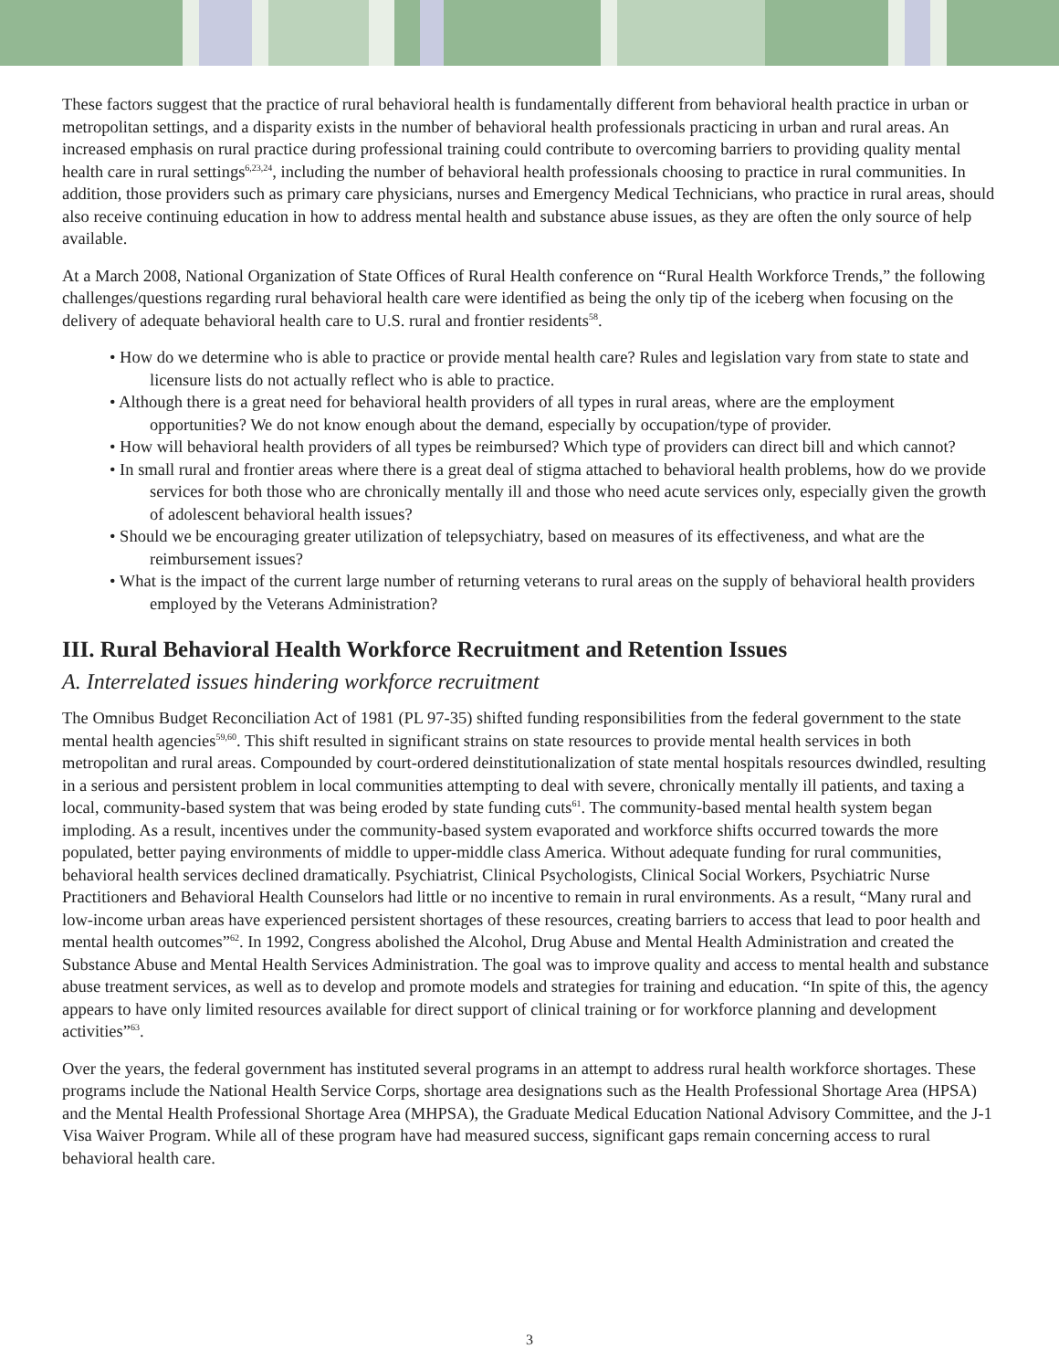These factors suggest that the practice of rural behavioral health is fundamentally different from behavioral health practice in urban or metropolitan settings, and a disparity exists in the number of behavioral health professionals practicing in urban and rural areas. An increased emphasis on rural practice during professional training could contribute to overcoming barriers to providing quality mental health care in rural settings<sup>6,23,24</sup>, including the number of behavioral health professionals choosing to practice in rural communities. In addition, those providers such as primary care physicians, nurses and Emergency Medical Technicians, who practice in rural areas, should also receive continuing education in how to address mental health and substance abuse issues, as they are often the only source of help available.
At a March 2008, National Organization of State Offices of Rural Health conference on “Rural Health Workforce Trends,” the following challenges/questions regarding rural behavioral health care were identified as being the only tip of the iceberg when focusing on the delivery of adequate behavioral health care to U.S. rural and frontier residents<sup>58</sup>.
• How do we determine who is able to practice or provide mental health care? Rules and legislation vary from state to state and licensure lists do not actually reflect who is able to practice.
• Although there is a great need for behavioral health providers of all types in rural areas, where are the employment opportunities? We do not know enough about the demand, especially by occupation/type of provider.
• How will behavioral health providers of all types be reimbursed? Which type of providers can direct bill and which cannot?
• In small rural and frontier areas where there is a great deal of stigma attached to behavioral health problems, how do we provide services for both those who are chronically mentally ill and those who need acute services only, especially given the growth of adolescent behavioral health issues?
• Should we be encouraging greater utilization of telepsychiatry, based on measures of its effectiveness, and what are the reimbursement issues?
• What is the impact of the current large number of returning veterans to rural areas on the supply of behavioral health providers employed by the Veterans Administration?
III. Rural Behavioral Health Workforce Recruitment and Retention Issues
A. Interrelated issues hindering workforce recruitment
The Omnibus Budget Reconciliation Act of 1981 (PL 97-35) shifted funding responsibilities from the federal government to the state mental health agencies<sup>59,60</sup>. This shift resulted in significant strains on state resources to provide mental health services in both metropolitan and rural areas. Compounded by court-ordered deinstitutionalization of state mental hospitals resources dwindled, resulting in a serious and persistent problem in local communities attempting to deal with severe, chronically mentally ill patients, and taxing a local, community-based system that was being eroded by state funding cuts<sup>61</sup>. The community-based mental health system began imploding. As a result, incentives under the community-based system evaporated and workforce shifts occurred towards the more populated, better paying environments of middle to upper-middle class America. Without adequate funding for rural communities, behavioral health services declined dramatically. Psychiatrist, Clinical Psychologists, Clinical Social Workers, Psychiatric Nurse Practitioners and Behavioral Health Counselors had little or no incentive to remain in rural environments. As a result, “Many rural and low-income urban areas have experienced persistent shortages of these resources, creating barriers to access that lead to poor health and mental health outcomes”<sup>62</sup>. In 1992, Congress abolished the Alcohol, Drug Abuse and Mental Health Administration and created the Substance Abuse and Mental Health Services Administration. The goal was to improve quality and access to mental health and substance abuse treatment services, as well as to develop and promote models and strategies for training and education. “In spite of this, the agency appears to have only limited resources available for direct support of clinical training or for workforce planning and development activities”<sup>63</sup>.
Over the years, the federal government has instituted several programs in an attempt to address rural health workforce shortages. These programs include the National Health Service Corps, shortage area designations such as the Health Professional Shortage Area (HPSA) and the Mental Health Professional Shortage Area (MHPSA), the Graduate Medical Education National Advisory Committee, and the J-1 Visa Waiver Program. While all of these program have had measured success, significant gaps remain concerning access to rural behavioral health care.
3